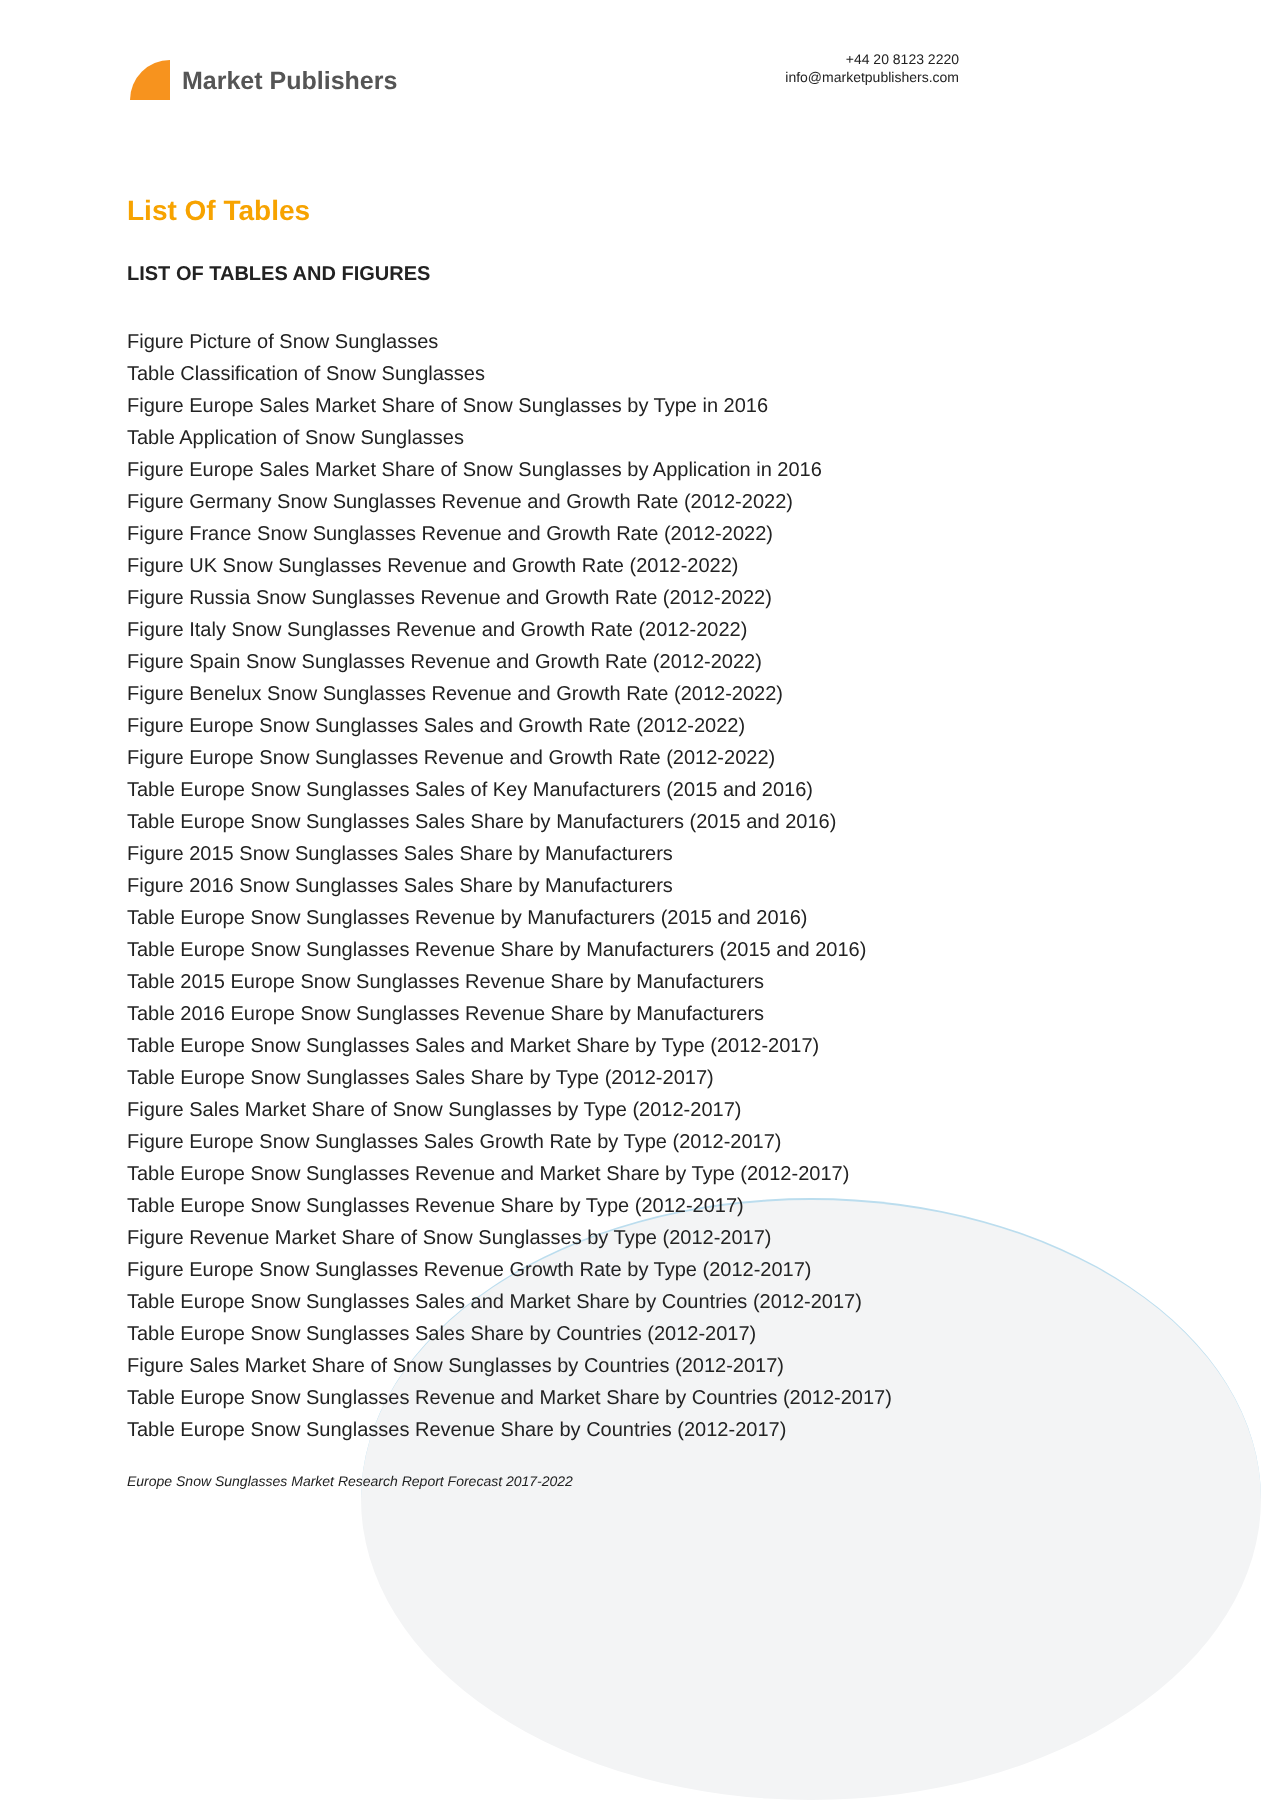Market Publishers
+44 20 8123 2220
info@marketpublishers.com
List Of Tables
LIST OF TABLES AND FIGURES
Figure Picture of Snow Sunglasses
Table Classification of Snow Sunglasses
Figure Europe Sales Market Share of Snow Sunglasses by Type in 2016
Table Application of Snow Sunglasses
Figure Europe Sales Market Share of Snow Sunglasses by Application in 2016
Figure Germany Snow Sunglasses Revenue and Growth Rate (2012-2022)
Figure France Snow Sunglasses Revenue and Growth Rate (2012-2022)
Figure UK Snow Sunglasses Revenue and Growth Rate (2012-2022)
Figure Russia Snow Sunglasses Revenue and Growth Rate (2012-2022)
Figure Italy Snow Sunglasses Revenue and Growth Rate (2012-2022)
Figure Spain Snow Sunglasses Revenue and Growth Rate (2012-2022)
Figure Benelux Snow Sunglasses Revenue and Growth Rate (2012-2022)
Figure Europe Snow Sunglasses Sales and Growth Rate (2012-2022)
Figure Europe Snow Sunglasses Revenue and Growth Rate (2012-2022)
Table Europe Snow Sunglasses Sales of Key Manufacturers (2015 and 2016)
Table Europe Snow Sunglasses Sales Share by Manufacturers (2015 and 2016)
Figure 2015 Snow Sunglasses Sales Share by Manufacturers
Figure 2016 Snow Sunglasses Sales Share by Manufacturers
Table Europe Snow Sunglasses Revenue by Manufacturers (2015 and 2016)
Table Europe Snow Sunglasses Revenue Share by Manufacturers (2015 and 2016)
Table 2015 Europe Snow Sunglasses Revenue Share by Manufacturers
Table 2016 Europe Snow Sunglasses Revenue Share by Manufacturers
Table Europe Snow Sunglasses Sales and Market Share by Type (2012-2017)
Table Europe Snow Sunglasses Sales Share by Type (2012-2017)
Figure Sales Market Share of Snow Sunglasses by Type (2012-2017)
Figure Europe Snow Sunglasses Sales Growth Rate by Type (2012-2017)
Table Europe Snow Sunglasses Revenue and Market Share by Type (2012-2017)
Table Europe Snow Sunglasses Revenue Share by Type (2012-2017)
Figure Revenue Market Share of Snow Sunglasses by Type (2012-2017)
Figure Europe Snow Sunglasses Revenue Growth Rate by Type (2012-2017)
Table Europe Snow Sunglasses Sales and Market Share by Countries (2012-2017)
Table Europe Snow Sunglasses Sales Share by Countries (2012-2017)
Figure Sales Market Share of Snow Sunglasses by Countries (2012-2017)
Table Europe Snow Sunglasses Revenue and Market Share by Countries (2012-2017)
Table Europe Snow Sunglasses Revenue Share by Countries (2012-2017)
Europe Snow Sunglasses Market Research Report Forecast 2017-2022